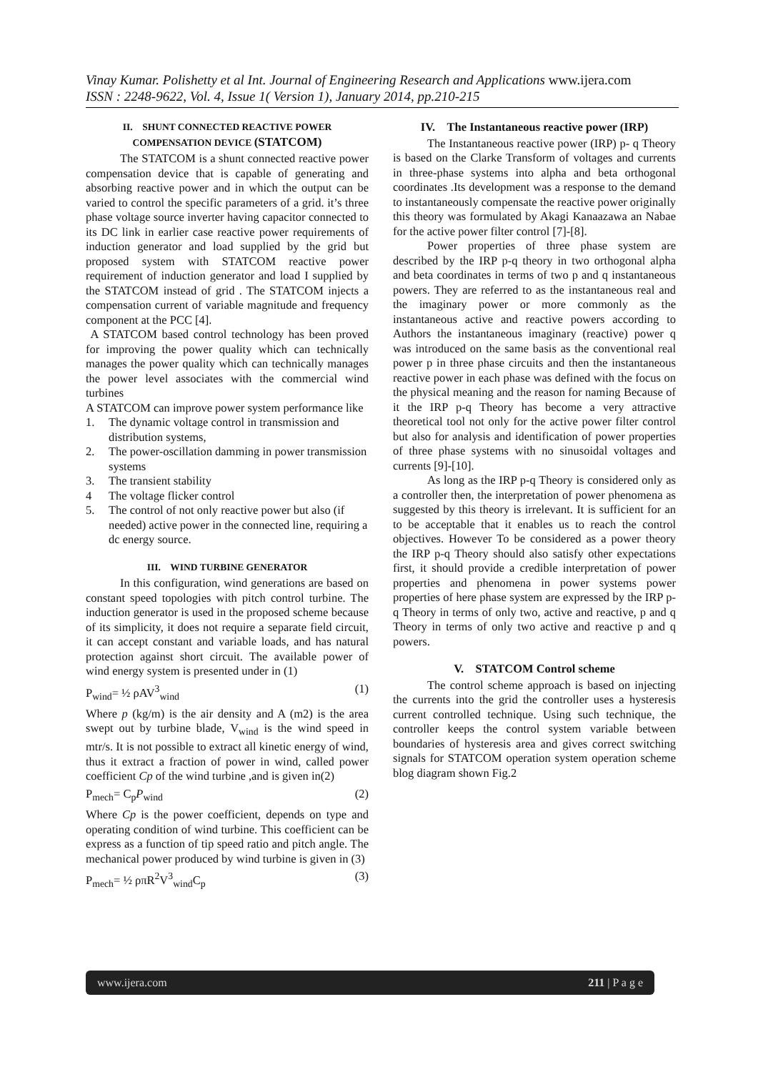Vinay Kumar. Polishetty et al Int. Journal of Engineering Research and Applications www.ijera.com
ISSN : 2248-9622, Vol. 4, Issue 1( Version 1), January 2014, pp.210-215
II. SHUNT CONNECTED REACTIVE POWER COMPENSATION DEVICE (STATCOM)
The STATCOM is a shunt connected reactive power compensation device that is capable of generating and absorbing reactive power and in which the output can be varied to control the specific parameters of a grid. it’s three phase voltage source inverter having capacitor connected to its DC link in earlier case reactive power requirements of induction generator and load supplied by the grid but proposed system with STATCOM reactive power requirement of induction generator and load I supplied by the STATCOM instead of grid . The STATCOM injects a compensation current of variable magnitude and frequency component at the PCC [4].
A STATCOM based control technology has been proved for improving the power quality which can technically manages the power quality which can technically manages the power level associates with the commercial wind turbines
A STATCOM can improve power system performance like
1. The dynamic voltage control in transmission and distribution systems,
2. The power-oscillation damming in power transmission systems
3. The transient stability
4 The voltage flicker control
5. The control of not only reactive power but also (if needed) active power in the connected line, requiring a dc energy source.
III. WIND TURBINE GENERATOR
In this configuration, wind generations are based on constant speed topologies with pitch control turbine. The induction generator is used in the proposed scheme because of its simplicity, it does not require a separate field circuit, it can accept constant and variable loads, and has natural protection against short circuit. The available power of wind energy system is presented under in (1)
P<sub>wind</sub>= ½ ρAV<sup>3</sup><sub>wind</sub> (1)
Where p (kg/m) is the air density and A (m2) is the area swept out by turbine blade, V<sub>wind</sub> is the wind speed in mtr/s. It is not possible to extract all kinetic energy of wind, thus it extract a fraction of power in wind, called power coefficient Cp of the wind turbine ,and is given in(2)
P<sub>mech</sub>= C<sub>p</sub>P<sub>wind</sub> (2)
Where Cp is the power coefficient, depends on type and operating condition of wind turbine. This coefficient can be express as a function of tip speed ratio and pitch angle. The mechanical power produced by wind turbine is given in (3)
P<sub>mech</sub>= ½ ρπR<sup>2</sup>V<sup>3</sup><sub>wind</sub>C<sub>p</sub> (3)
IV. The Instantaneous reactive power (IRP)
The Instantaneous reactive power (IRP) p- q Theory is based on the Clarke Transform of voltages and currents in three-phase systems into alpha and beta orthogonal coordinates .Its development was a response to the demand to instantaneously compensate the reactive power originally this theory was formulated by Akagi Kanaazawa an Nabae for the active power filter control [7]-[8].
Power properties of three phase system are described by the IRP p-q theory in two orthogonal alpha and beta coordinates in terms of two p and q instantaneous powers. They are referred to as the instantaneous real and the imaginary power or more commonly as the instantaneous active and reactive powers according to Authors the instantaneous imaginary (reactive) power q was introduced on the same basis as the conventional real power p in three phase circuits and then the instantaneous reactive power in each phase was defined with the focus on the physical meaning and the reason for naming Because of it the IRP p-q Theory has become a very attractive theoretical tool not only for the active power filter control but also for analysis and identification of power properties of three phase systems with no sinusoidal voltages and currents [9]-[10].
As long as the IRP p-q Theory is considered only as a controller then, the interpretation of power phenomena as suggested by this theory is irrelevant. It is sufficient for an to be acceptable that it enables us to reach the control objectives. However To be considered as a power theory the IRP p-q Theory should also satisfy other expectations first, it should provide a credible interpretation of power properties and phenomena in power systems power properties of here phase system are expressed by the IRP p-q Theory in terms of only two, active and reactive, p and q Theory in terms of only two active and reactive p and q powers.
V. STATCOM Control scheme
The control scheme approach is based on injecting the currents into the grid the controller uses a hysteresis current controlled technique. Using such technique, the controller keeps the control system variable between boundaries of hysteresis area and gives correct switching signals for STATCOM operation system operation scheme blog diagram shown Fig.2
www.ijera.com 211 | P a g e